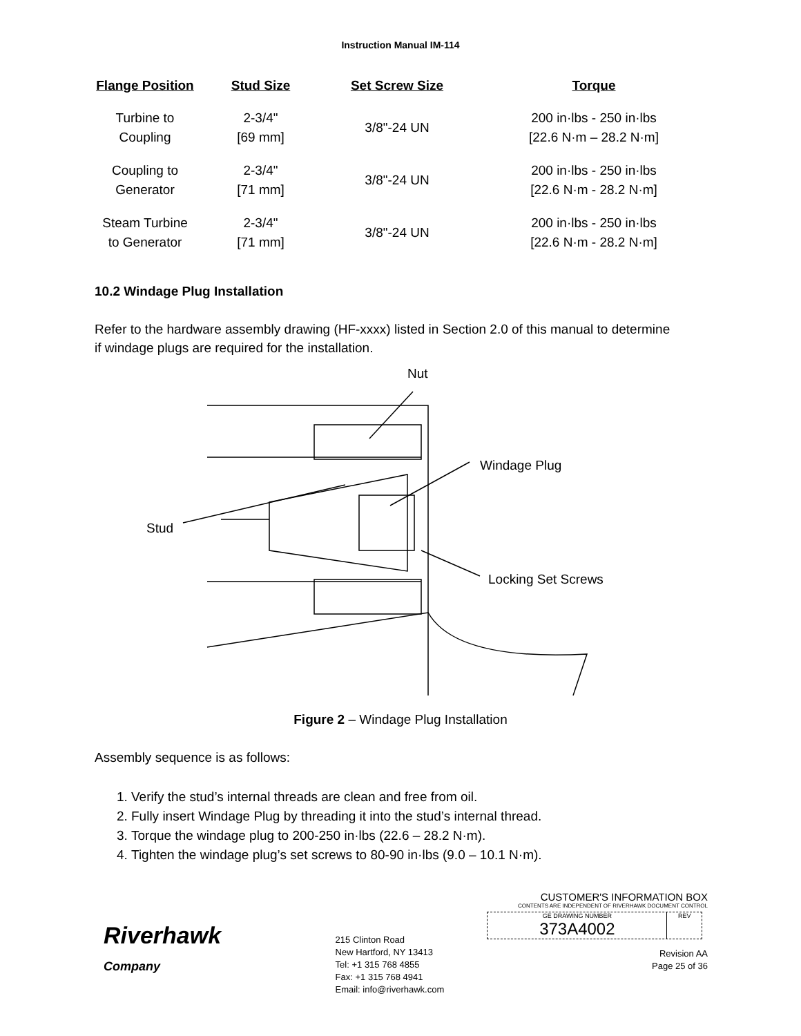Instruction Manual IM-114
| Flange Position | Stud Size | Set Screw Size | Torque |
| --- | --- | --- | --- |
| Turbine to Coupling | 2-3/4" [69 mm] | 3/8"-24 UN | 200 in·lbs - 250 in·lbs [22.6 N·m – 28.2 N·m] |
| Coupling to Generator | 2-3/4" [71 mm] | 3/8"-24 UN | 200 in·lbs - 250 in·lbs [22.6 N·m - 28.2 N·m] |
| Steam Turbine to Generator | 2-3/4" [71 mm] | 3/8"-24 UN | 200 in·lbs - 250 in·lbs [22.6 N·m - 28.2 N·m] |
10.2 Windage Plug Installation
Refer to the hardware assembly drawing (HF-xxxx) listed in Section 2.0 of this manual to determine if windage plugs are required for the installation.
Nut
Windage Plug
Stud
Locking Set Screws
Figure 2 – Windage Plug Installation
Assembly sequence is as follows:
1. Verify the stud’s internal threads are clean and free from oil.
2. Fully insert Windage Plug by threading it into the stud’s internal thread.
3. Torque the windage plug to 200-250 in·lbs (22.6 – 28.2 N·m).
4. Tighten the windage plug’s set screws to 80-90 in·lbs (9.0 – 10.1 N·m).
Riverhawk
Company
215 Clinton Road
New Hartford, NY 13413
Tel: +1 315 768 4855
Fax: +1 315 768 4941
Email: info@riverhawk.com
CUSTOMER'S INFORMATION BOX
CONTENTS ARE INDEPENDENT OF RIVERHAWK DOCUMENT CONTROL
GE DRAWING NUMBER
373A4002
REV
Revision AA
Page 25 of 36